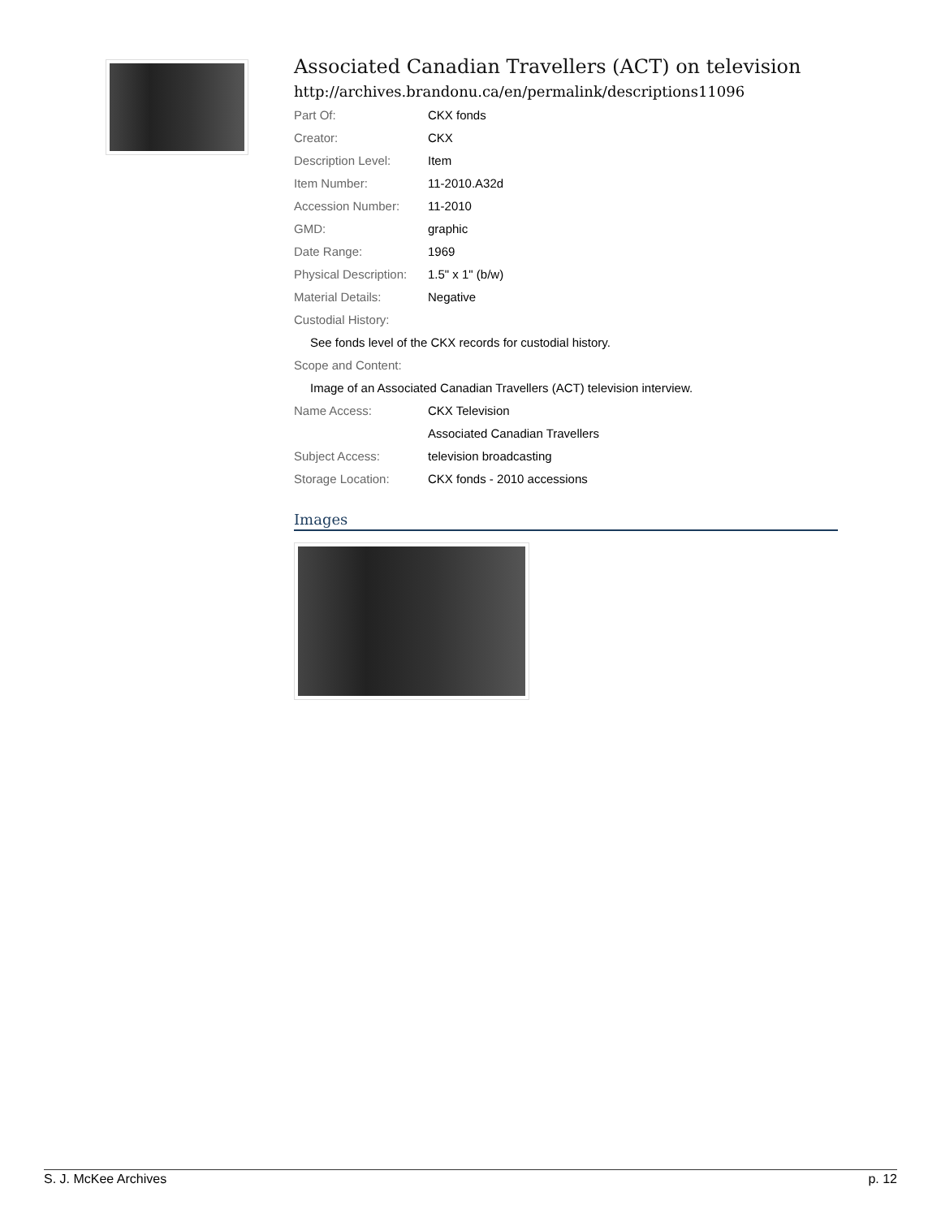Associated Canadian Travellers (ACT) on television
http://archives.brandonu.ca/en/permalink/descriptions11096
| Part Of: | CKX fonds |
| Creator: | CKX |
| Description Level: | Item |
| Item Number: | 11-2010.A32d |
| Accession Number: | 11-2010 |
| GMD: | graphic |
| Date Range: | 1969 |
| Physical Description: | 1.5" x 1" (b/w) |
| Material Details: | Negative |
| Custodial History: | |
| See fonds level of the CKX records for custodial history. | |
| Scope and Content: | |
| Image of an Associated Canadian Travellers (ACT) television interview. | |
| Name Access: | CKX Television |
| | Associated Canadian Travellers |
| Subject Access: | television broadcasting |
| Storage Location: | CKX fonds - 2010 accessions |
Images
S. J. McKee Archives p. 12